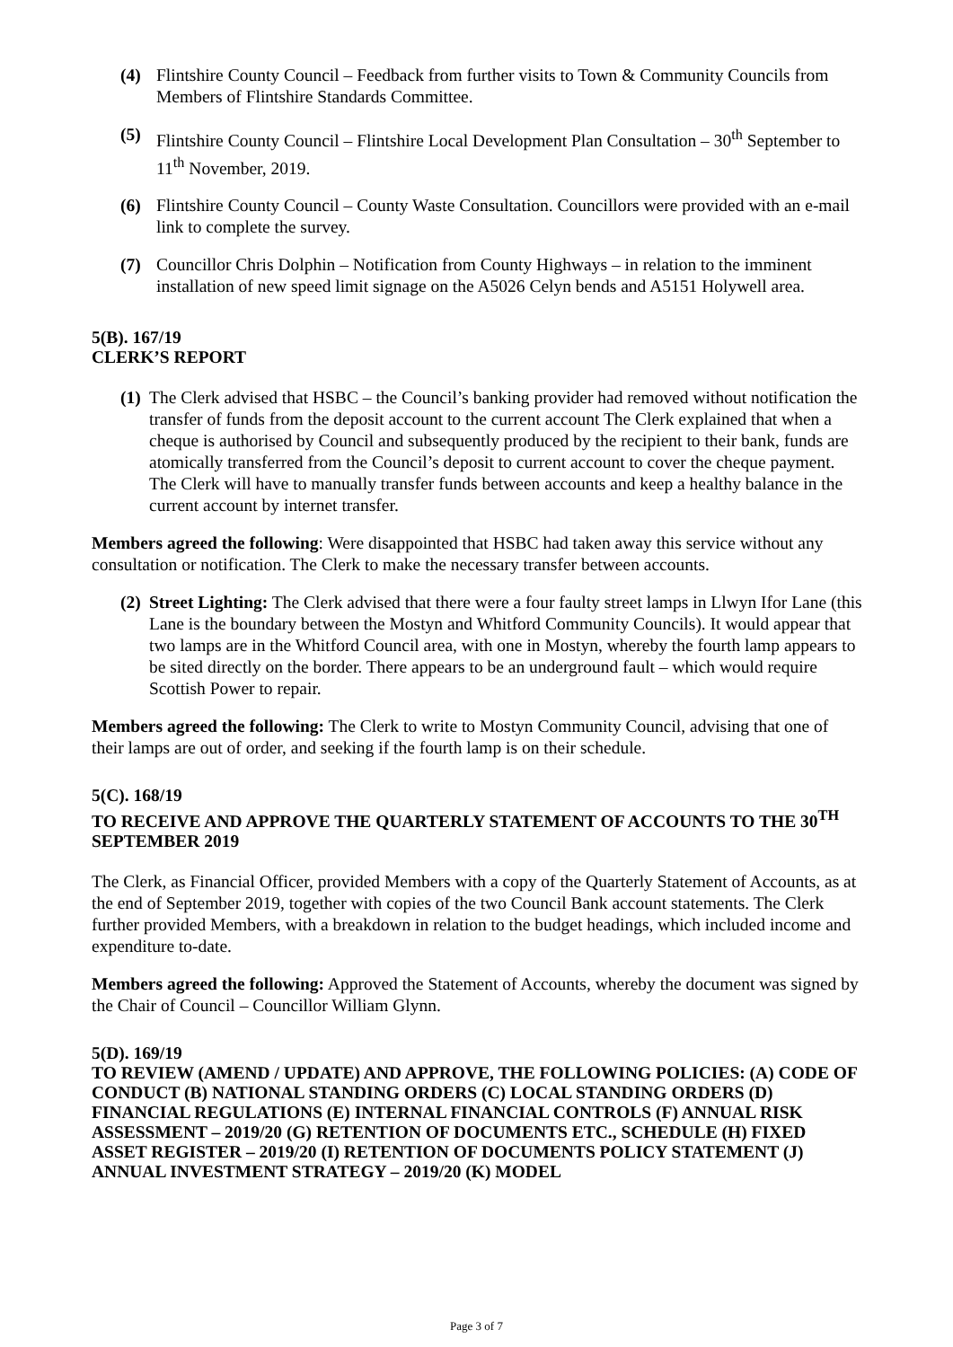(4) Flintshire County Council – Feedback from further visits to Town & Community Councils from Members of Flintshire Standards Committee.
(5) Flintshire County Council – Flintshire Local Development Plan Consultation – 30<sup>th</sup> September to 11<sup>th</sup> November, 2019.
(6) Flintshire County Council – County Waste Consultation. Councillors were provided with an e-mail link to complete the survey.
(7) Councillor Chris Dolphin – Notification from County Highways – in relation to the imminent installation of new speed limit signage on the A5026 Celyn bends and A5151 Holywell area.
5(B). 167/19
CLERK’S REPORT
(1) The Clerk advised that HSBC – the Council’s banking provider had removed without notification the transfer of funds from the deposit account to the current account The Clerk explained that when a cheque is authorised by Council and subsequently produced by the recipient to their bank, funds are atomically transferred from the Council’s deposit to current account to cover the cheque payment. The Clerk will have to manually transfer funds between accounts and keep a healthy balance in the current account by internet transfer.
Members agreed the following: Were disappointed that HSBC had taken away this service without any consultation or notification. The Clerk to make the necessary transfer between accounts.
(2) Street Lighting: The Clerk advised that there were a four faulty street lamps in Llwyn Ifor Lane (this Lane is the boundary between the Mostyn and Whitford Community Councils). It would appear that two lamps are in the Whitford Council area, with one in Mostyn, whereby the fourth lamp appears to be sited directly on the border. There appears to be an underground fault – which would require Scottish Power to repair.
Members agreed the following: The Clerk to write to Mostyn Community Council, advising that one of their lamps are out of order, and seeking if the fourth lamp is on their schedule.
5(C). 168/19
TO RECEIVE AND APPROVE THE QUARTERLY STATEMENT OF ACCOUNTS TO THE 30<sup>TH</sup> SEPTEMBER 2019
The Clerk, as Financial Officer, provided Members with a copy of the Quarterly Statement of Accounts, as at the end of September 2019, together with copies of the two Council Bank account statements. The Clerk further provided Members, with a breakdown in relation to the budget headings, which included income and expenditure to-date.
Members agreed the following: Approved the Statement of Accounts, whereby the document was signed by the Chair of Council – Councillor William Glynn.
5(D). 169/19
TO REVIEW (AMEND / UPDATE) AND APPROVE, THE FOLLOWING POLICIES: (A) CODE OF CONDUCT (B) NATIONAL STANDING ORDERS (C) LOCAL STANDING ORDERS (D) FINANCIAL REGULATIONS (E) INTERNAL FINANCIAL CONTROLS (F) ANNUAL RISK ASSESSMENT – 2019/20 (G) RETENTION OF DOCUMENTS ETC., SCHEDULE (H) FIXED ASSET REGISTER – 2019/20 (I) RETENTION OF DOCUMENTS POLICY STATEMENT (J) ANNUAL INVESTMENT STRATEGY – 2019/20 (K) MODEL
Page 3 of 7